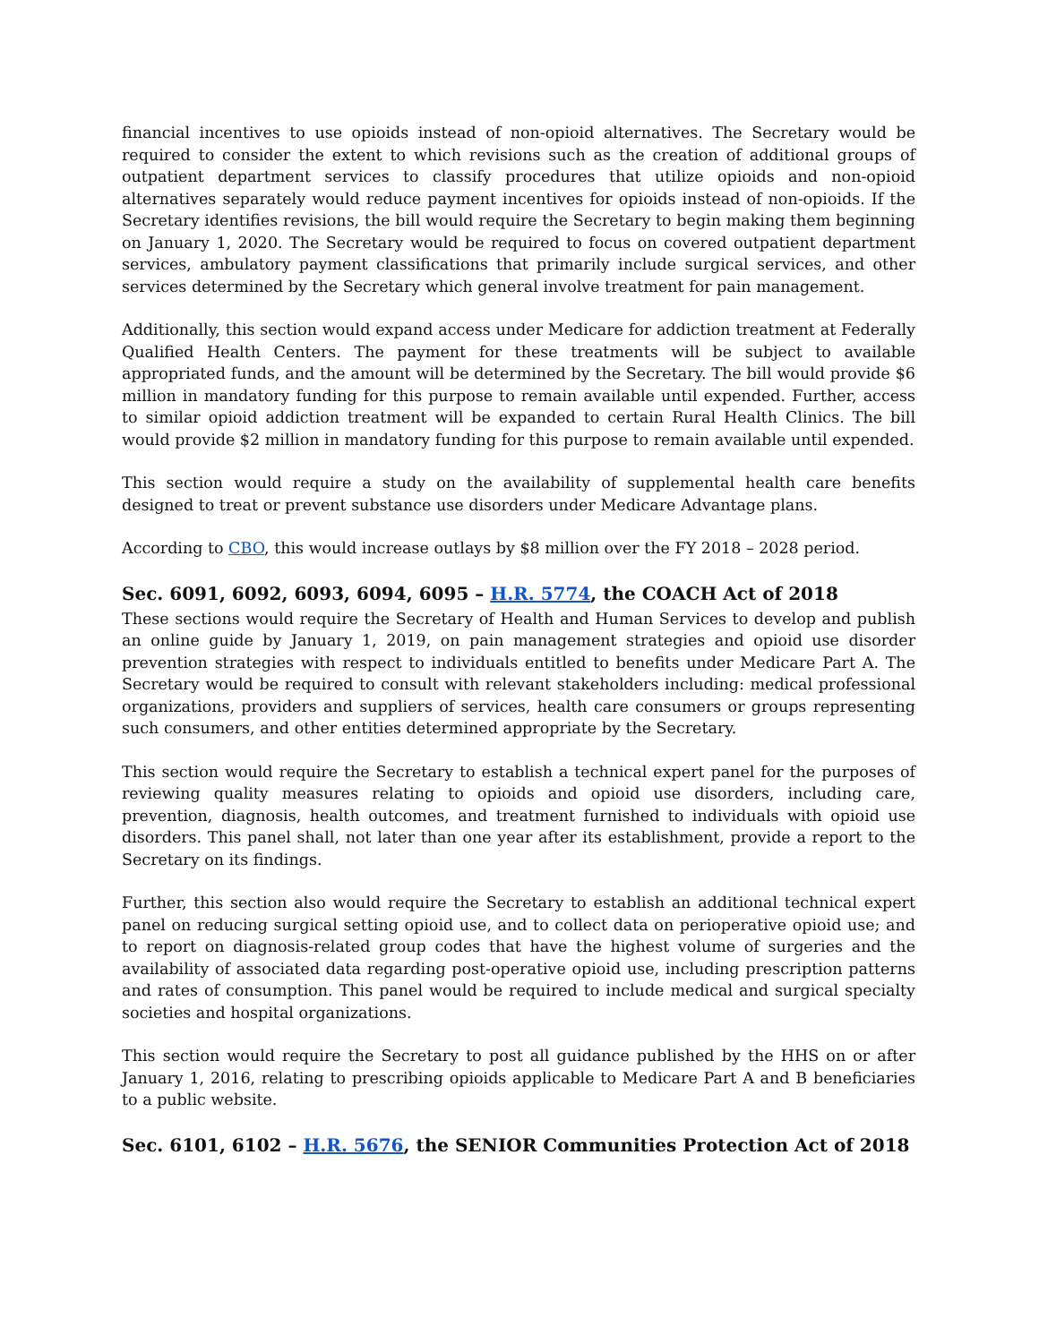financial incentives to use opioids instead of non-opioid alternatives. The Secretary would be required to consider the extent to which revisions such as the creation of additional groups of outpatient department services to classify procedures that utilize opioids and non-opioid alternatives separately would reduce payment incentives for opioids instead of non-opioids. If the Secretary identifies revisions, the bill would require the Secretary to begin making them beginning on January 1, 2020. The Secretary would be required to focus on covered outpatient department services, ambulatory payment classifications that primarily include surgical services, and other services determined by the Secretary which general involve treatment for pain management.
Additionally, this section would expand access under Medicare for addiction treatment at Federally Qualified Health Centers. The payment for these treatments will be subject to available appropriated funds, and the amount will be determined by the Secretary. The bill would provide $6 million in mandatory funding for this purpose to remain available until expended. Further, access to similar opioid addiction treatment will be expanded to certain Rural Health Clinics. The bill would provide $2 million in mandatory funding for this purpose to remain available until expended.
This section would require a study on the availability of supplemental health care benefits designed to treat or prevent substance use disorders under Medicare Advantage plans.
According to CBO, this would increase outlays by $8 million over the FY 2018 – 2028 period.
Sec. 6091, 6092, 6093, 6094, 6095 – H.R. 5774, the COACH Act of 2018
These sections would require the Secretary of Health and Human Services to develop and publish an online guide by January 1, 2019, on pain management strategies and opioid use disorder prevention strategies with respect to individuals entitled to benefits under Medicare Part A. The Secretary would be required to consult with relevant stakeholders including: medical professional organizations, providers and suppliers of services, health care consumers or groups representing such consumers, and other entities determined appropriate by the Secretary.
This section would require the Secretary to establish a technical expert panel for the purposes of reviewing quality measures relating to opioids and opioid use disorders, including care, prevention, diagnosis, health outcomes, and treatment furnished to individuals with opioid use disorders. This panel shall, not later than one year after its establishment, provide a report to the Secretary on its findings.
Further, this section also would require the Secretary to establish an additional technical expert panel on reducing surgical setting opioid use, and to collect data on perioperative opioid use; and to report on diagnosis-related group codes that have the highest volume of surgeries and the availability of associated data regarding post-operative opioid use, including prescription patterns and rates of consumption. This panel would be required to include medical and surgical specialty societies and hospital organizations.
This section would require the Secretary to post all guidance published by the HHS on or after January 1, 2016, relating to prescribing opioids applicable to Medicare Part A and B beneficiaries to a public website.
Sec. 6101, 6102 – H.R. 5676, the SENIOR Communities Protection Act of 2018